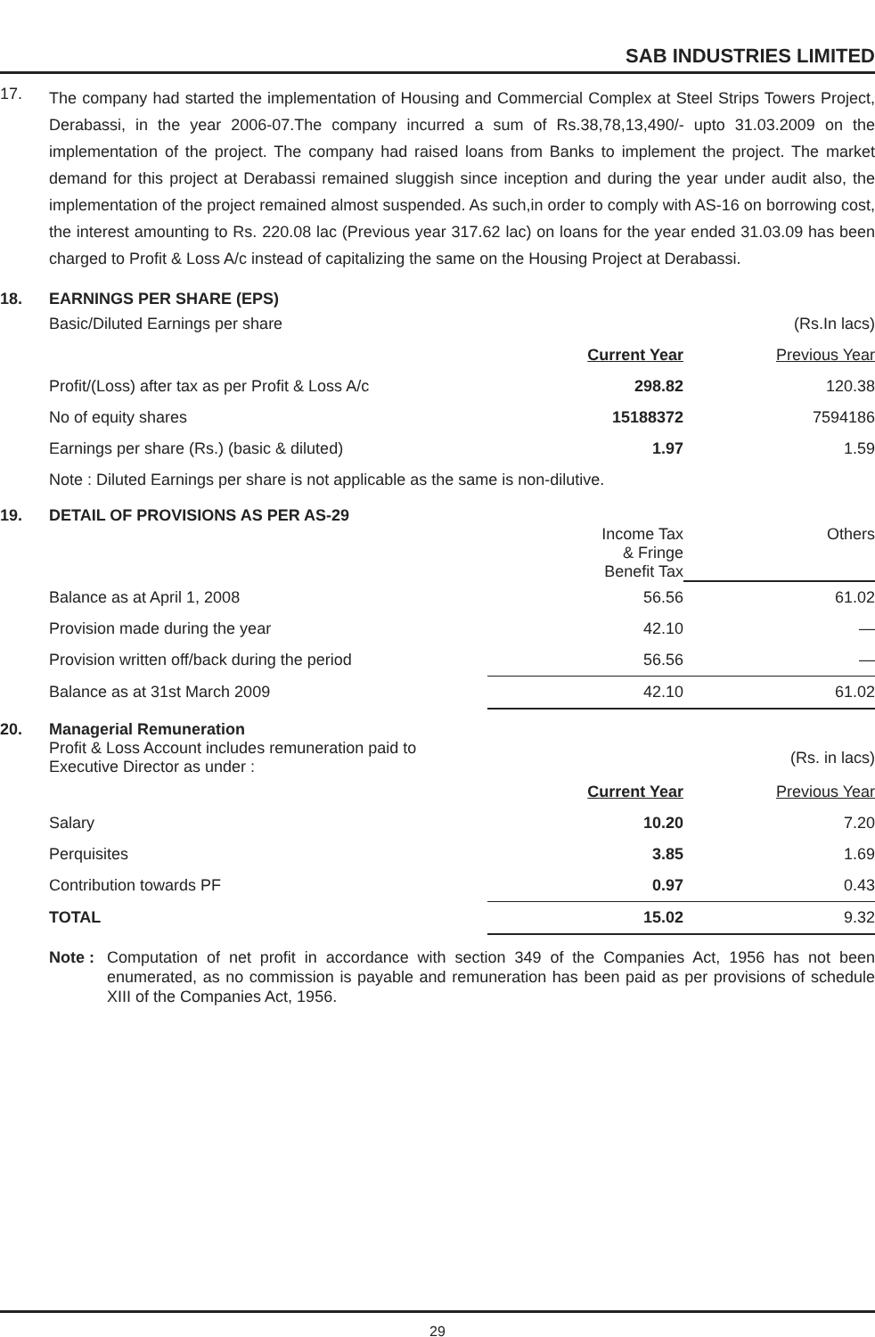SAB INDUSTRIES LIMITED
17.
The company had started the implementation of Housing and Commercial Complex at Steel Strips Towers Project, Derabassi, in the year 2006-07.The company incurred a sum of Rs.38,78,13,490/- upto 31.03.2009 on the implementation of the project. The company had raised loans from Banks to implement the project. The market demand for this project at Derabassi remained sluggish since inception and during the year under audit also, the implementation of the project remained almost suspended. As such,in order to comply with AS-16 on borrowing cost, the interest amounting to Rs. 220.08 lac (Previous year 317.62 lac) on loans for the year ended 31.03.09 has been charged to Profit & Loss A/c instead of capitalizing the same on the Housing Project at Derabassi.
18. EARNINGS PER SHARE (EPS)
| Basic/Diluted Earnings per share | | (Rs.In lacs) |
| | Current Year | Previous Year |
| Profit/(Loss) after tax as per Profit & Loss A/c | 298.82 | 120.38 |
| No of equity shares | 15188372 | 7594186 |
| Earnings per share (Rs.) (basic & diluted) | 1.97 | 1.59 |
| Note : Diluted Earnings per share is not applicable as the same is non-dilutive. | | |
19. DETAIL OF PROVISIONS AS PER AS-29
| | Income Tax & Fringe Benefit Tax | Others |
| Balance as at April 1, 2008 | 56.56 | 61.02 |
| Provision made during the year | 42.10 | — |
| Provision written off/back during the period | 56.56 | — |
| Balance as at 31st March 2009 | 42.10 | 61.02 |
20. Managerial Remuneration
| Profit & Loss Account includes remuneration paid to Executive Director as under : | | (Rs. in lacs) |
| | Current Year | Previous Year |
| Salary | 10.20 | 7.20 |
| Perquisites | 3.85 | 1.69 |
| Contribution towards PF | 0.97 | 0.43 |
| TOTAL | 15.02 | 9.32 |
Note :
Computation of net profit in accordance with section 349 of the Companies Act, 1956 has not been enumerated, as no commission is payable and remuneration has been paid as per provisions of schedule XIII of the Companies Act, 1956.
29